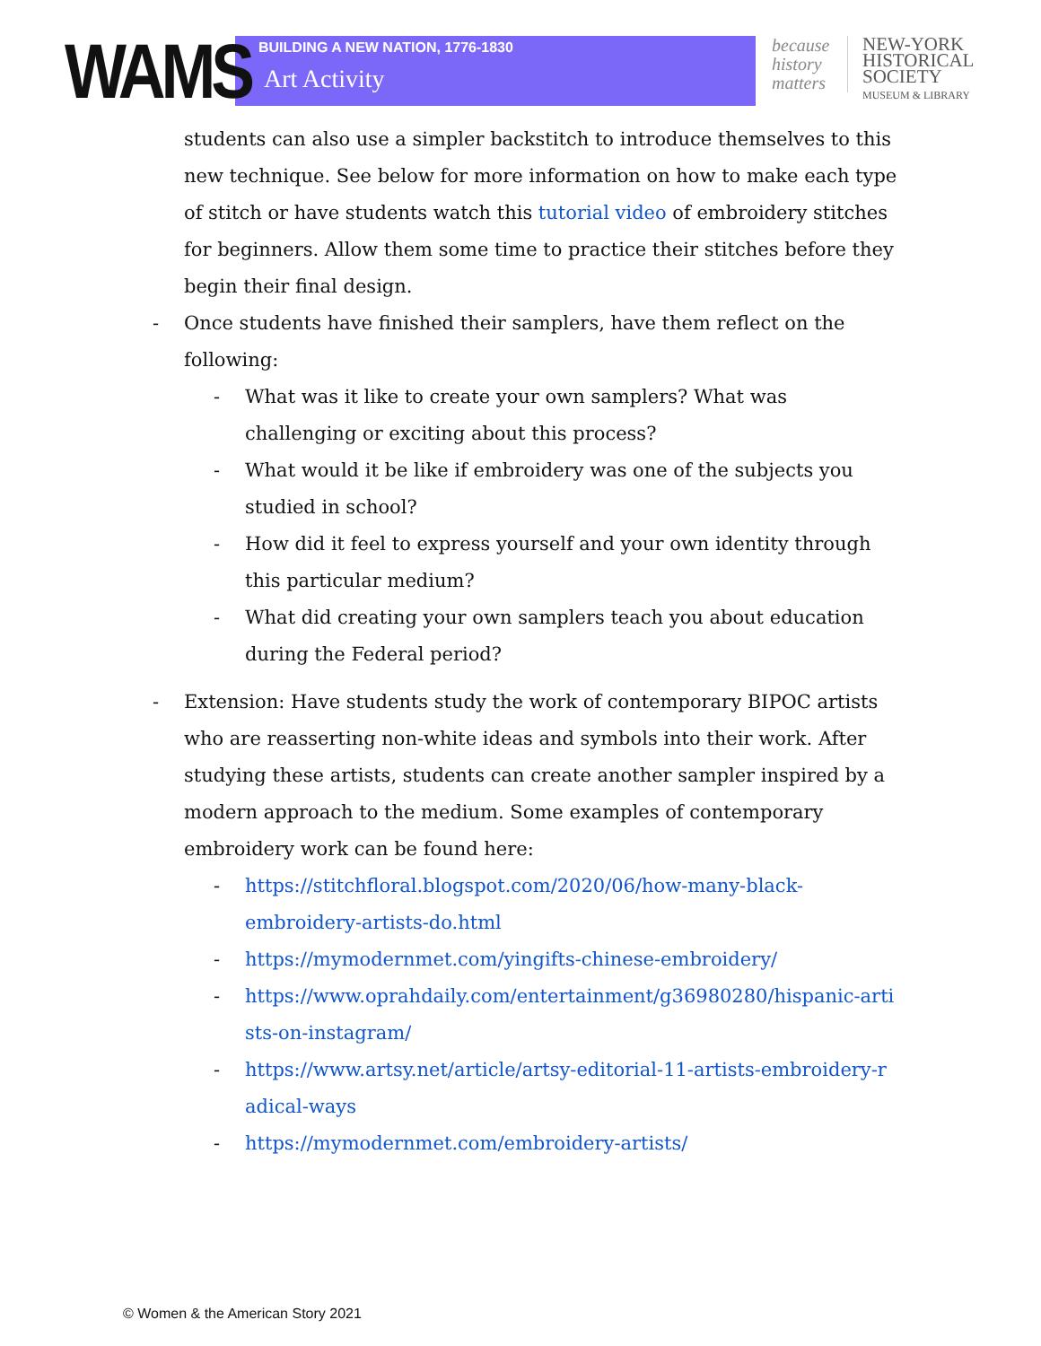WAMS
BUILDING A NEW NATION, 1776-1830
Art Activity
because history matters
NEW-YORK
HISTORICAL
SOCIETY
MUSEUM & LIBRARY
students can also use a simpler backstitch to introduce themselves to this new technique. See below for more information on how to make each type of stitch or have students watch this tutorial video of embroidery stitches for beginners. Allow them some time to practice their stitches before they begin their final design.
- Once students have finished their samplers, have them reflect on the following:
- What was it like to create your own samplers? What was challenging or exciting about this process?
- What would it be like if embroidery was one of the subjects you studied in school?
- How did it feel to express yourself and your own identity through this particular medium?
- What did creating your own samplers teach you about education during the Federal period?
- Extension: Have students study the work of contemporary BIPOC artists who are reasserting non-white ideas and symbols into their work. After studying these artists, students can create another sampler inspired by a modern approach to the medium. Some examples of contemporary embroidery work can be found here:
- https://stitchfloral.blogspot.com/2020/06/how-many-black-embroidery-artists-do.html
- https://mymodernmet.com/yingifts-chinese-embroidery/
- https://www.oprahdaily.com/entertainment/g36980280/hispanic-artists-on-instagram/
- https://www.artsy.net/article/artsy-editorial-11-artists-embroidery-radical-ways
- https://mymodernmet.com/embroidery-artists/
© Women & the American Story 2021